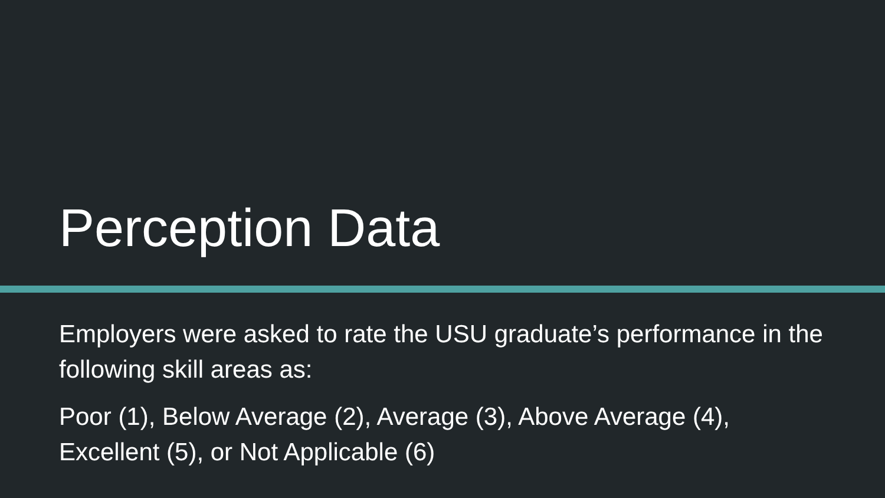Perception Data
Employers were asked to rate the USU graduate’s performance in the following skill areas as:
Poor (1), Below Average (2), Average (3), Above Average (4), Excellent (5), or Not Applicable (6)